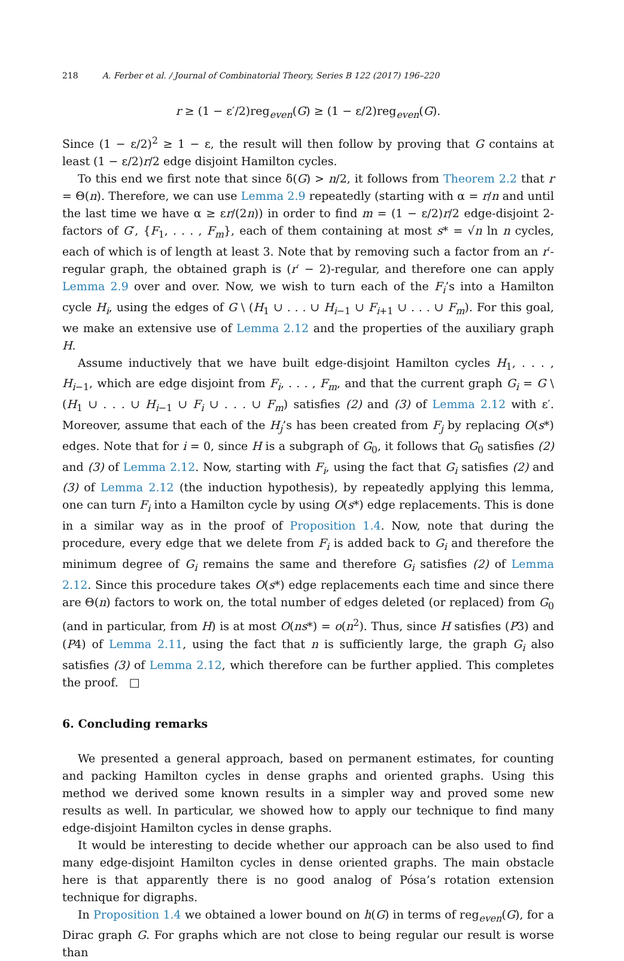218 A. Ferber et al. / Journal of Combinatorial Theory, Series B 122 (2017) 196–220
r ≥ (1 − ε′/2)reg<sub>even</sub>(G) ≥ (1 − ε/2)reg<sub>even</sub>(G).
Since (1 − ε/2)<sup>2</sup> ≥ 1 − ε, the result will then follow by proving that G contains at least (1 − ε/2)r/2 edge disjoint Hamilton cycles.
To this end we first note that since δ(G) > n/2, it follows from Theorem 2.2 that r = Θ(n). Therefore, we can use Lemma 2.9 repeatedly (starting with α = r/n and until the last time we have α ≥ εr/(2n)) in order to find m = (1 − ε/2)r/2 edge-disjoint 2-factors of G′, {F<sub>1</sub>, . . . , F<sub>m</sub>}, each of them containing at most s* = √n ln n cycles, each of which is of length at least 3. Note that by removing such a factor from an r′-regular graph, the obtained graph is (r′ − 2)-regular, and therefore one can apply Lemma 2.9 over and over. Now, we wish to turn each of the F<sub>i</sub>’s into a Hamilton cycle H<sub>i</sub>, using the edges of G \ (H<sub>1</sub> ∪ . . . ∪ H<sub>i−1</sub> ∪ F<sub>i+1</sub> ∪ . . . ∪ F<sub>m</sub>). For this goal, we make an extensive use of Lemma 2.12 and the properties of the auxiliary graph H.
Assume inductively that we have built edge-disjoint Hamilton cycles H<sub>1</sub>, . . . , H<sub>i−1</sub>, which are edge disjoint from F<sub>i</sub>, . . . , F<sub>m</sub>, and that the current graph G<sub>i</sub> = G \ (H<sub>1</sub> ∪ . . . ∪ H<sub>i−1</sub> ∪ F<sub>i</sub> ∪ . . . ∪ F<sub>m</sub>) satisfies (2) and (3) of Lemma 2.12 with ε′. Moreover, assume that each of the H<sub>j</sub>’s has been created from F<sub>j</sub> by replacing O(s*) edges. Note that for i = 0, since H is a subgraph of G<sub>0</sub>, it follows that G<sub>0</sub> satisfies (2) and (3) of Lemma 2.12. Now, starting with F<sub>i</sub>, using the fact that G<sub>i</sub> satisfies (2) and (3) of Lemma 2.12 (the induction hypothesis), by repeatedly applying this lemma, one can turn F<sub>i</sub> into a Hamilton cycle by using O(s*) edge replacements. This is done in a similar way as in the proof of Proposition 1.4. Now, note that during the procedure, every edge that we delete from F<sub>i</sub> is added back to G<sub>i</sub> and therefore the minimum degree of G<sub>i</sub> remains the same and therefore G<sub>i</sub> satisfies (2) of Lemma 2.12. Since this procedure takes O(s*) edge replacements each time and since there are Θ(n) factors to work on, the total number of edges deleted (or replaced) from G<sub>0</sub> (and in particular, from H) is at most O(ns*) = o(n<sup>2</sup>). Thus, since H satisfies (P3) and (P4) of Lemma 2.11, using the fact that n is sufficiently large, the graph G<sub>i</sub> also satisfies (3) of Lemma 2.12, which therefore can be further applied. This completes the proof. □
6. Concluding remarks
We presented a general approach, based on permanent estimates, for counting and packing Hamilton cycles in dense graphs and oriented graphs. Using this method we derived some known results in a simpler way and proved some new results as well. In particular, we showed how to apply our technique to find many edge-disjoint Hamilton cycles in dense graphs.
It would be interesting to decide whether our approach can be also used to find many edge-disjoint Hamilton cycles in dense oriented graphs. The main obstacle here is that apparently there is no good analog of Pósa’s rotation extension technique for digraphs.
In Proposition 1.4 we obtained a lower bound on h(G) in terms of reg<sub>even</sub>(G), for a Dirac graph G. For graphs which are not close to being regular our result is worse than